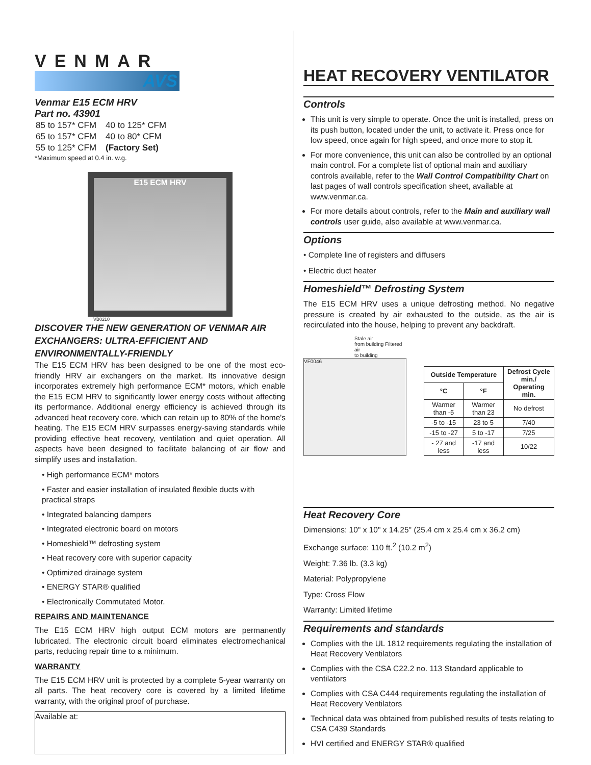VENMAR
AVS
Venmar E15 ECM HRV
Part no. 43901
| 85 to 157* CFM | 40 to 125* CFM |
| 65 to 157* CFM | 40 to 80* CFM |
| 55 to 125* CFM | (Factory Set) |
*Maximum speed at 0.4 in. w.g.
E15 ECM HRV
VB0210
DISCOVER THE NEW GENERATION OF VENMAR AIR EXCHANGERS: ULTRA-EFFICIENT AND ENVIRONMENTALLY-FRIENDLY
The E15 ECM HRV has been designed to be one of the most eco-friendly HRV air exchangers on the market. Its innovative design incorporates extremely high performance ECM* motors, which enable the E15 ECM HRV to significantly lower energy costs without affecting its performance. Additional energy efficiency is achieved through its advanced heat recovery core, which can retain up to 80% of the home's heating. The E15 ECM HRV surpasses energy-saving standards while providing effective heat recovery, ventilation and quiet operation. All aspects have been designed to facilitate balancing of air flow and simplify uses and installation.
• High performance ECM* motors
• Faster and easier installation of insulated flexible ducts with practical straps
• Integrated balancing dampers
• Integrated electronic board on motors
• Homeshield™ defrosting system
• Heat recovery core with superior capacity
• Optimized drainage system
• ENERGY STAR® qualified
• Electronically Commutated Motor.
REPAIRS AND MAINTENANCE
The E15 ECM HRV high output ECM motors are permanently lubricated. The electronic circuit board eliminates electromechanical parts, reducing repair time to a minimum.
WARRANTY
The E15 ECM HRV unit is protected by a complete 5-year warranty on all parts. The heat recovery core is covered by a limited lifetime warranty, with the original proof of purchase.
Available at:
HEAT RECOVERY VENTILATOR
Controls
This unit is very simple to operate. Once the unit is installed, press on its push button, located under the unit, to activate it. Press once for low speed, once again for high speed, and once more to stop it.
For more convenience, this unit can also be controlled by an optional main control. For a complete list of optional main and auxiliary controls available, refer to the Wall Control Compatibility Chart on last pages of wall controls specification sheet, available at www.venmar.ca.
For more details about controls, refer to the Main and auxiliary wall controls user guide, also available at www.venmar.ca.
Options
• Complete line of registers and diffusers
• Electric duct heater
Homeshield™ Defrosting System
The E15 ECM HRV uses a unique defrosting method. No negative pressure is created by air exhausted to the outside, as the air is recirculated into the house, helping to prevent any backdraft.
Stale air
from building Filtered air
to building
VF0046
| Outside Temperature | | Defrost Cycle min./ Operating min. |
| --- | --- | --- |
| °C | °F | |
| Warmer than -5 | Warmer than 23 | No defrost |
| -5 to -15 | 23 to 5 | 7/40 |
| -15 to -27 | 5 to -17 | 7/25 |
| - 27 and less | -17 and less | 10/22 |
Heat Recovery Core
Dimensions: 10" x 10" x 14.25" (25.4 cm x 25.4 cm x 36.2 cm)
Exchange surface: 110 ft.<sup>2</sup> (10.2 m<sup>2</sup>)
Weight: 7.36 lb. (3.3 kg)
Material: Polypropylene
Type: Cross Flow
Warranty: Limited lifetime
Requirements and standards
Complies with the UL 1812 requirements regulating the installation of Heat Recovery Ventilators
Complies with the CSA C22.2 no. 113 Standard applicable to ventilators
Complies with CSA C444 requirements regulating the installation of Heat Recovery Ventilators
Technical data was obtained from published results of tests relating to CSA C439 Standards
HVI certified and ENERGY STAR® qualified